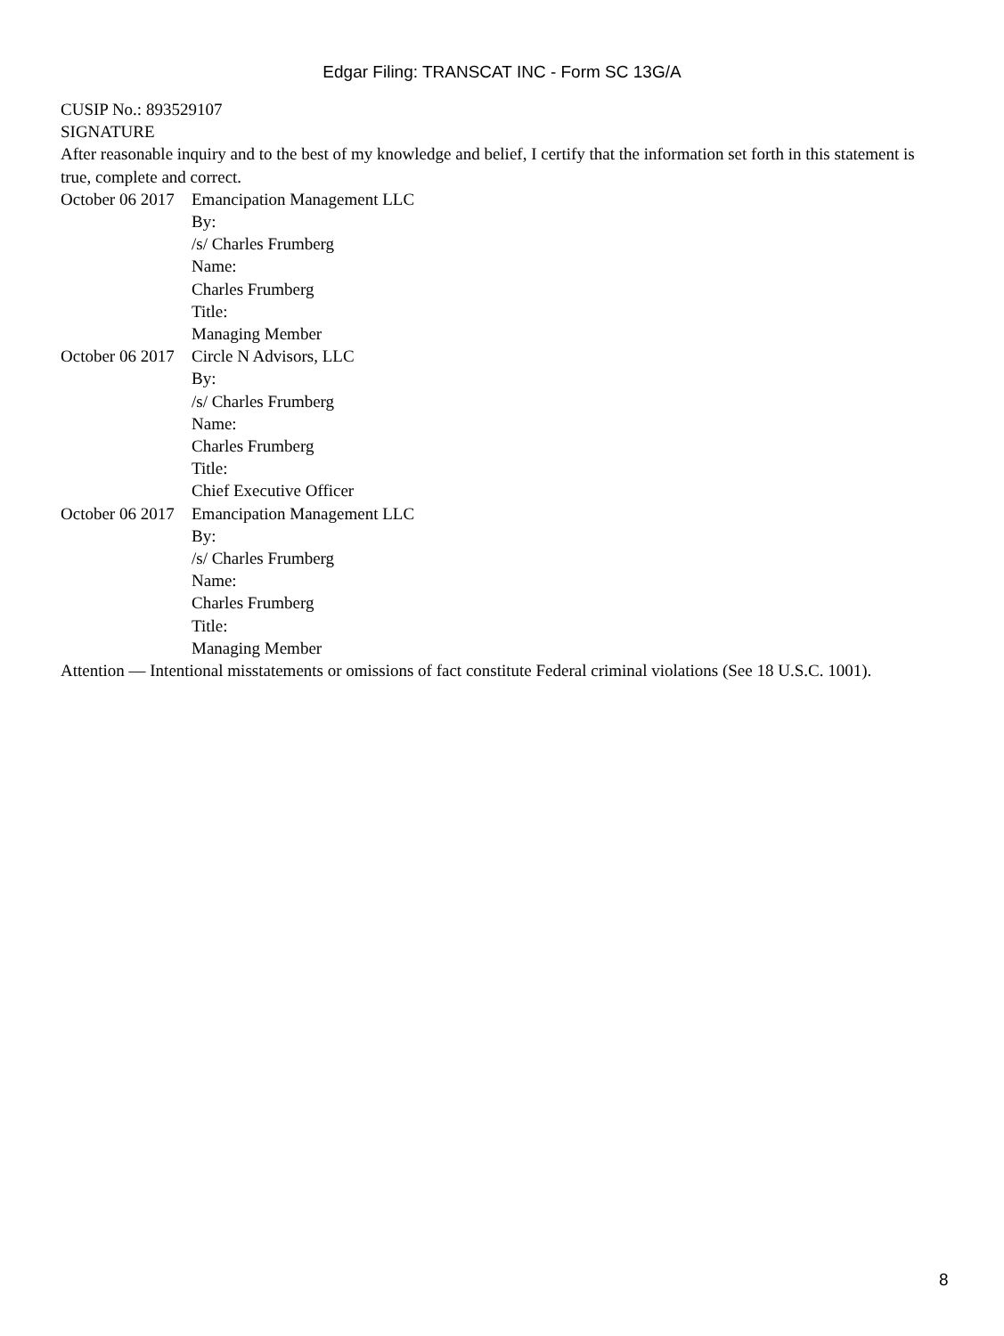Edgar Filing: TRANSCAT INC - Form SC 13G/A
CUSIP No.: 893529107
SIGNATURE
After reasonable inquiry and to the best of my knowledge and belief, I certify that the information set forth in this statement is true, complete and correct.
| October 06 2017 | Emancipation Management LLC |
| | By: |
| | /s/ Charles Frumberg |
| | Name: |
| | Charles Frumberg |
| | Title: |
| | Managing Member |
| October 06 2017 | Circle N Advisors, LLC |
| | By: |
| | /s/ Charles Frumberg |
| | Name: |
| | Charles Frumberg |
| | Title: |
| | Chief Executive Officer |
| October 06 2017 | Emancipation Management LLC |
| | By: |
| | /s/ Charles Frumberg |
| | Name: |
| | Charles Frumberg |
| | Title: |
| | Managing Member |
Attention — Intentional misstatements or omissions of fact constitute Federal criminal violations (See 18 U.S.C. 1001).
8